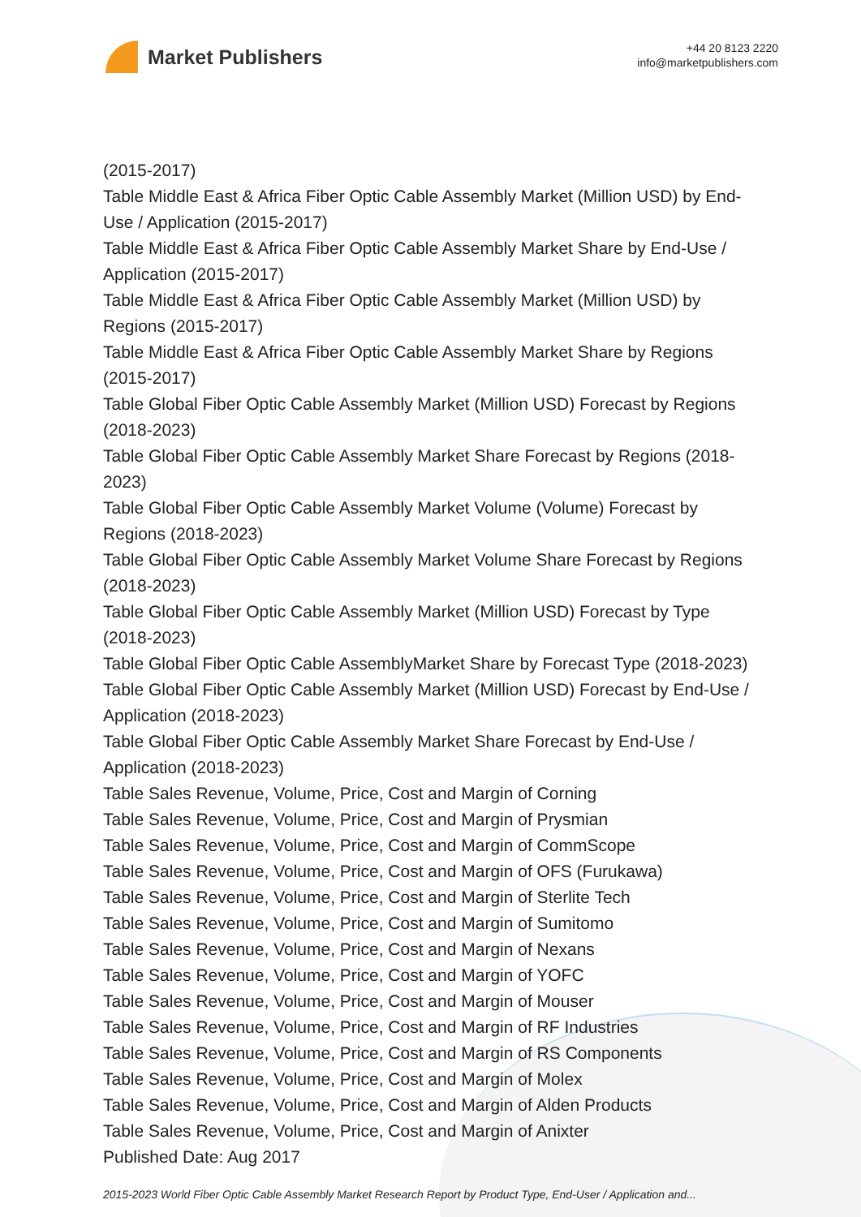Market Publishers
+44 20 8123 2220
info@marketpublishers.com
(2015-2017)
Table Middle East & Africa Fiber Optic Cable Assembly Market (Million USD) by End-Use / Application (2015-2017)
Table Middle East & Africa Fiber Optic Cable Assembly Market Share by End-Use / Application (2015-2017)
Table Middle East & Africa Fiber Optic Cable Assembly Market (Million USD) by Regions (2015-2017)
Table Middle East & Africa Fiber Optic Cable Assembly Market Share by Regions (2015-2017)
Table Global Fiber Optic Cable Assembly Market (Million USD) Forecast by Regions (2018-2023)
Table Global Fiber Optic Cable Assembly Market Share Forecast by Regions (2018-2023)
Table Global Fiber Optic Cable Assembly Market Volume (Volume) Forecast by Regions (2018-2023)
Table Global Fiber Optic Cable Assembly Market Volume Share Forecast by Regions (2018-2023)
Table Global Fiber Optic Cable Assembly Market (Million USD) Forecast by Type (2018-2023)
Table Global Fiber Optic Cable AssemblyMarket Share by Forecast Type (2018-2023)
Table Global Fiber Optic Cable Assembly Market (Million USD) Forecast by End-Use / Application (2018-2023)
Table Global Fiber Optic Cable Assembly Market Share Forecast by End-Use / Application (2018-2023)
Table Sales Revenue, Volume, Price, Cost and Margin of Corning
Table Sales Revenue, Volume, Price, Cost and Margin of Prysmian
Table Sales Revenue, Volume, Price, Cost and Margin of CommScope
Table Sales Revenue, Volume, Price, Cost and Margin of OFS (Furukawa)
Table Sales Revenue, Volume, Price, Cost and Margin of Sterlite Tech
Table Sales Revenue, Volume, Price, Cost and Margin of Sumitomo
Table Sales Revenue, Volume, Price, Cost and Margin of Nexans
Table Sales Revenue, Volume, Price, Cost and Margin of YOFC
Table Sales Revenue, Volume, Price, Cost and Margin of Mouser
Table Sales Revenue, Volume, Price, Cost and Margin of RF Industries
Table Sales Revenue, Volume, Price, Cost and Margin of RS Components
Table Sales Revenue, Volume, Price, Cost and Margin of Molex
Table Sales Revenue, Volume, Price, Cost and Margin of Alden Products
Table Sales Revenue, Volume, Price, Cost and Margin of Anixter
Published Date: Aug 2017
2015-2023 World Fiber Optic Cable Assembly Market Research Report by Product Type, End-User / Application and...